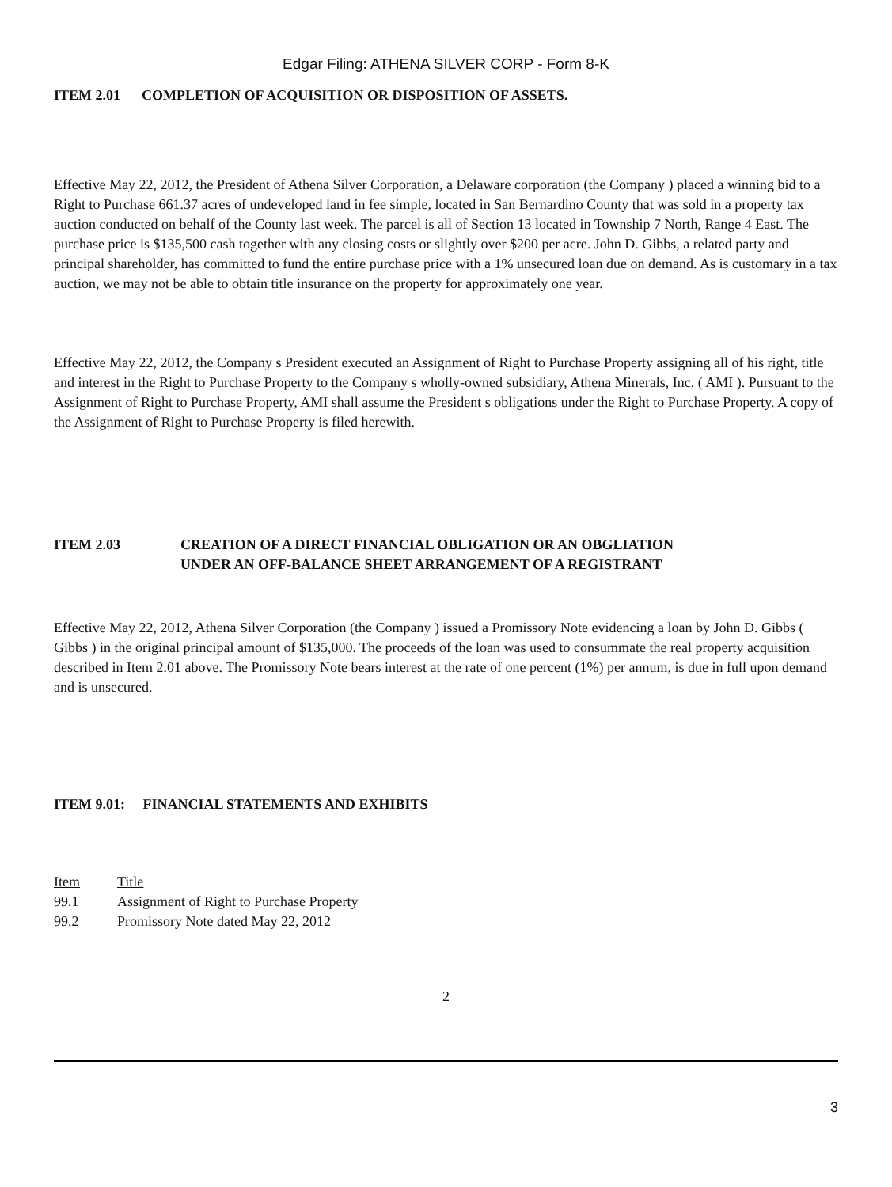Edgar Filing: ATHENA SILVER CORP - Form 8-K
ITEM 2.01 COMPLETION OF ACQUISITION OR DISPOSITION OF ASSETS.
Effective May 22, 2012, the President of Athena Silver Corporation, a Delaware corporation (the Company ) placed a winning bid to a Right to Purchase 661.37 acres of undeveloped land in fee simple, located in San Bernardino County that was sold in a property tax auction conducted on behalf of the County last week. The parcel is all of Section 13 located in Township 7 North, Range 4 East. The purchase price is $135,500 cash together with any closing costs or slightly over $200 per acre. John D. Gibbs, a related party and principal shareholder, has committed to fund the entire purchase price with a 1% unsecured loan due on demand. As is customary in a tax auction, we may not be able to obtain title insurance on the property for approximately one year.
Effective May 22, 2012, the Company s President executed an Assignment of Right to Purchase Property assigning all of his right, title and interest in the Right to Purchase Property to the Company s wholly-owned subsidiary, Athena Minerals, Inc. ( AMI ). Pursuant to the Assignment of Right to Purchase Property, AMI shall assume the President s obligations under the Right to Purchase Property. A copy of the Assignment of Right to Purchase Property is filed herewith.
| ITEM 2.03 | CREATION OF A DIRECT FINANCIAL OBLIGATION OR AN OBGLIATION UNDER AN OFF-BALANCE SHEET ARRANGEMENT OF A REGISTRANT |
Effective May 22, 2012, Athena Silver Corporation (the Company ) issued a Promissory Note evidencing a loan by John D. Gibbs ( Gibbs ) in the original principal amount of $135,000. The proceeds of the loan was used to consummate the real property acquisition described in Item 2.01 above. The Promissory Note bears interest at the rate of one percent (1%) per annum, is due in full upon demand and is unsecured.
ITEM 9.01: FINANCIAL STATEMENTS AND EXHIBITS
| Item | Title |
| 99.1 | Assignment of Right to Purchase Property |
| 99.2 | Promissory Note dated May 22, 2012 |
2
3